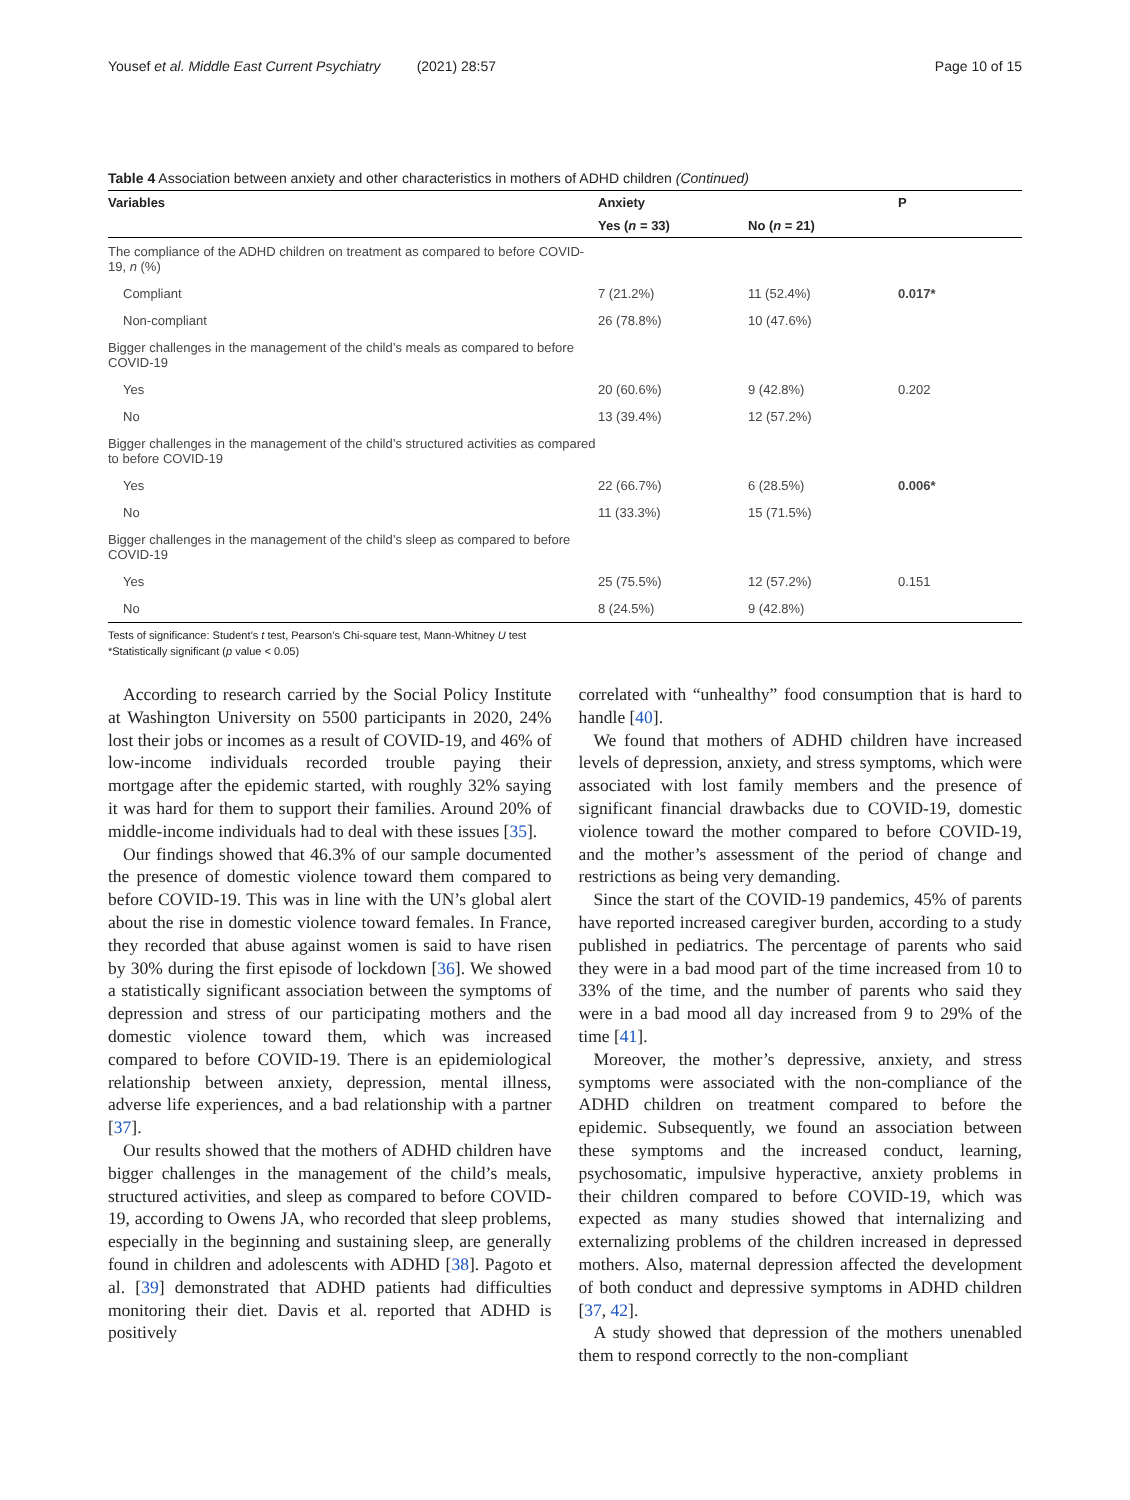Yousef et al. Middle East Current Psychiatry (2021) 28:57
Page 10 of 15
Table 4 Association between anxiety and other characteristics in mothers of ADHD children (Continued)
| Variables | Anxiety | | P |
| --- | --- | --- | --- |
| | Yes ( n = 33) | No ( n = 21) | |
| The compliance of the ADHD children on treatment as compared to before COVID-19, n (%) | | | |
| Compliant | 7 (21.2%) | 11 (52.4%) | 0.017* |
| Non-compliant | 26 (78.8%) | 10 (47.6%) | |
| Bigger challenges in the management of the child’s meals as compared to before COVID-19 | | | |
| Yes | 20 (60.6%) | 9 (42.8%) | 0.202 |
| No | 13 (39.4%) | 12 (57.2%) | |
| Bigger challenges in the management of the child’s structured activities as compared to before COVID-19 | | | |
| Yes | 22 (66.7%) | 6 (28.5%) | 0.006* |
| No | 11 (33.3%) | 15 (71.5%) | |
| Bigger challenges in the management of the child’s sleep as compared to before COVID-19 | | | |
| Yes | 25 (75.5%) | 12 (57.2%) | 0.151 |
| No | 8 (24.5%) | 9 (42.8%) | |
Tests of significance: Student’s t test, Pearson’s Chi-square test, Mann-Whitney U test
*Statistically significant (p value < 0.05)
According to research carried by the Social Policy Institute at Washington University on 5500 participants in 2020, 24% lost their jobs or incomes as a result of COVID-19, and 46% of low-income individuals recorded trouble paying their mortgage after the epidemic started, with roughly 32% saying it was hard for them to support their families. Around 20% of middle-income individuals had to deal with these issues [35].
Our findings showed that 46.3% of our sample documented the presence of domestic violence toward them compared to before COVID-19. This was in line with the UN’s global alert about the rise in domestic violence toward females. In France, they recorded that abuse against women is said to have risen by 30% during the first episode of lockdown [36]. We showed a statistically significant association between the symptoms of depression and stress of our participating mothers and the domestic violence toward them, which was increased compared to before COVID-19. There is an epidemiological relationship between anxiety, depression, mental illness, adverse life experiences, and a bad relationship with a partner [37].
Our results showed that the mothers of ADHD children have bigger challenges in the management of the child’s meals, structured activities, and sleep as compared to before COVID-19, according to Owens JA, who recorded that sleep problems, especially in the beginning and sustaining sleep, are generally found in children and adolescents with ADHD [38]. Pagoto et al. [39] demonstrated that ADHD patients had difficulties monitoring their diet. Davis et al. reported that ADHD is positively
correlated with “unhealthy” food consumption that is hard to handle [40].
We found that mothers of ADHD children have increased levels of depression, anxiety, and stress symptoms, which were associated with lost family members and the presence of significant financial drawbacks due to COVID-19, domestic violence toward the mother compared to before COVID-19, and the mother’s assessment of the period of change and restrictions as being very demanding.
Since the start of the COVID-19 pandemics, 45% of parents have reported increased caregiver burden, according to a study published in pediatrics. The percentage of parents who said they were in a bad mood part of the time increased from 10 to 33% of the time, and the number of parents who said they were in a bad mood all day increased from 9 to 29% of the time [41].
Moreover, the mother’s depressive, anxiety, and stress symptoms were associated with the non-compliance of the ADHD children on treatment compared to before the epidemic. Subsequently, we found an association between these symptoms and the increased conduct, learning, psychosomatic, impulsive hyperactive, anxiety problems in their children compared to before COVID-19, which was expected as many studies showed that internalizing and externalizing problems of the children increased in depressed mothers. Also, maternal depression affected the development of both conduct and depressive symptoms in ADHD children [37, 42].
A study showed that depression of the mothers unenabled them to respond correctly to the non-compliant